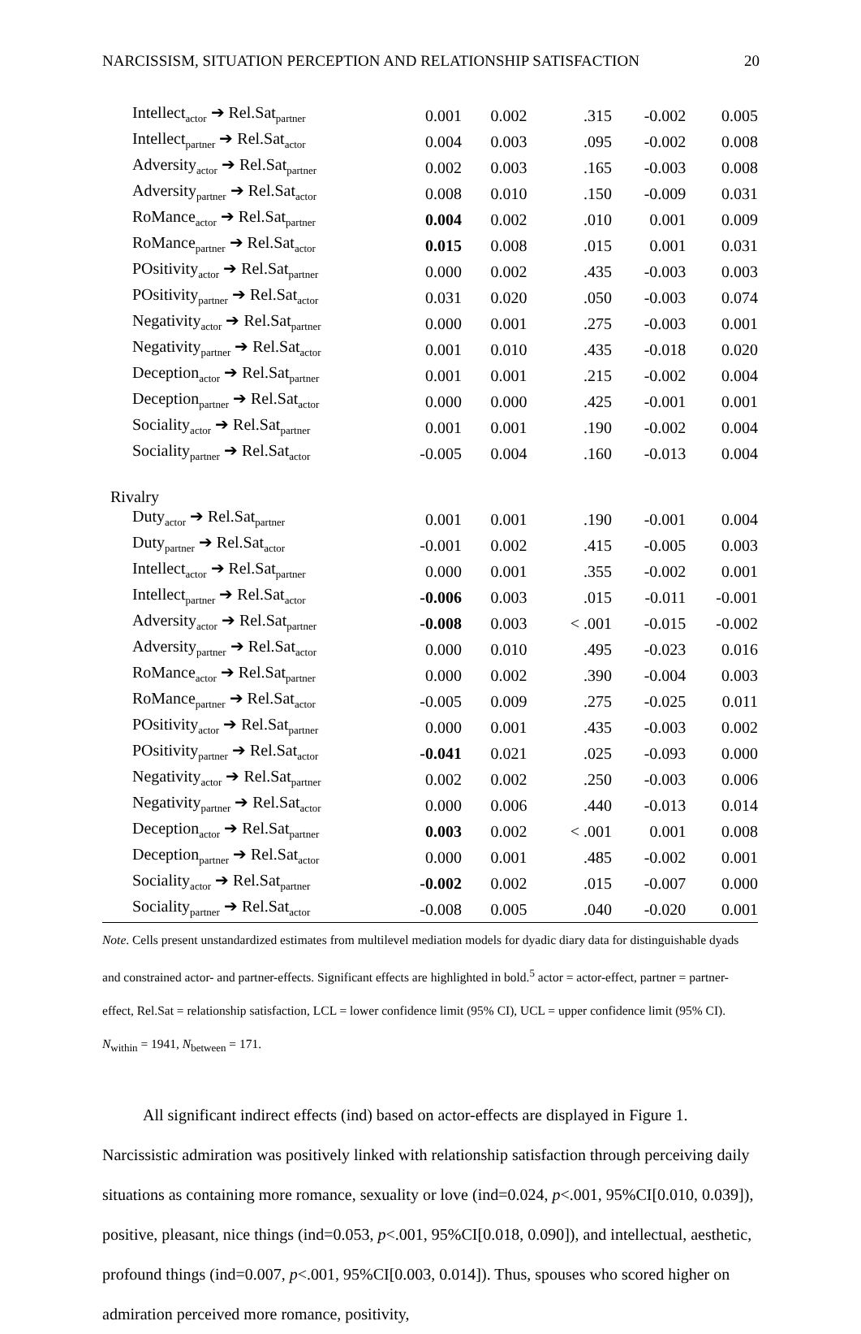NARCISSISM, SITUATION PERCEPTION AND RELATIONSHIP SATISFACTION 20
| Intellect<sub>actor</sub> ➔ Rel.Sat<sub>partner</sub> | 0.001 | 0.002 | .315 | -0.002 | 0.005 |
| Intellect<sub>partner</sub> ➔ Rel.Sat<sub>actor</sub> | 0.004 | 0.003 | .095 | -0.002 | 0.008 |
| Adversity<sub>actor</sub> ➔ Rel.Sat<sub>partner</sub> | 0.002 | 0.003 | .165 | -0.003 | 0.008 |
| Adversity<sub>partner</sub> ➔ Rel.Sat<sub>actor</sub> | 0.008 | 0.010 | .150 | -0.009 | 0.031 |
| RoMance<sub>actor</sub> ➔ Rel.Sat<sub>partner</sub> | 0.004 | 0.002 | .010 | 0.001 | 0.009 |
| RoMance<sub>partner</sub> ➔ Rel.Sat<sub>actor</sub> | 0.015 | 0.008 | .015 | 0.001 | 0.031 |
| POsitivity<sub>actor</sub> ➔ Rel.Sat<sub>partner</sub> | 0.000 | 0.002 | .435 | -0.003 | 0.003 |
| POsitivity<sub>partner</sub> ➔ Rel.Sat<sub>actor</sub> | 0.031 | 0.020 | .050 | -0.003 | 0.074 |
| Negativity<sub>actor</sub> ➔ Rel.Sat<sub>partner</sub> | 0.000 | 0.001 | .275 | -0.003 | 0.001 |
| Negativity<sub>partner</sub> ➔ Rel.Sat<sub>actor</sub> | 0.001 | 0.010 | .435 | -0.018 | 0.020 |
| Deception<sub>actor</sub> ➔ Rel.Sat<sub>partner</sub> | 0.001 | 0.001 | .215 | -0.002 | 0.004 |
| Deception<sub>partner</sub> ➔ Rel.Sat<sub>actor</sub> | 0.000 | 0.000 | .425 | -0.001 | 0.001 |
| Sociality<sub>actor</sub> ➔ Rel.Sat<sub>partner</sub> | 0.001 | 0.001 | .190 | -0.002 | 0.004 |
| Sociality<sub>partner</sub> ➔ Rel.Sat<sub>actor</sub> | -0.005 | 0.004 | .160 | -0.013 | 0.004 |
| Rivalry | | | | | |
| Duty<sub>actor</sub> ➔ Rel.Sat<sub>partner</sub> | 0.001 | 0.001 | .190 | -0.001 | 0.004 |
| Duty<sub>partner</sub> ➔ Rel.Sat<sub>actor</sub> | -0.001 | 0.002 | .415 | -0.005 | 0.003 |
| Intellect<sub>actor</sub> ➔ Rel.Sat<sub>partner</sub> | 0.000 | 0.001 | .355 | -0.002 | 0.001 |
| Intellect<sub>partner</sub> ➔ Rel.Sat<sub>actor</sub> | -0.006 | 0.003 | .015 | -0.011 | -0.001 |
| Adversity<sub>actor</sub> ➔ Rel.Sat<sub>partner</sub> | -0.008 | 0.003 | < .001 | -0.015 | -0.002 |
| Adversity<sub>partner</sub> ➔ Rel.Sat<sub>actor</sub> | 0.000 | 0.010 | .495 | -0.023 | 0.016 |
| RoMance<sub>actor</sub> ➔ Rel.Sat<sub>partner</sub> | 0.000 | 0.002 | .390 | -0.004 | 0.003 |
| RoMance<sub>partner</sub> ➔ Rel.Sat<sub>actor</sub> | -0.005 | 0.009 | .275 | -0.025 | 0.011 |
| POsitivity<sub>actor</sub> ➔ Rel.Sat<sub>partner</sub> | 0.000 | 0.001 | .435 | -0.003 | 0.002 |
| POsitivity<sub>partner</sub> ➔ Rel.Sat<sub>actor</sub> | -0.041 | 0.021 | .025 | -0.093 | 0.000 |
| Negativity<sub>actor</sub> ➔ Rel.Sat<sub>partner</sub> | 0.002 | 0.002 | .250 | -0.003 | 0.006 |
| Negativity<sub>partner</sub> ➔ Rel.Sat<sub>actor</sub> | 0.000 | 0.006 | .440 | -0.013 | 0.014 |
| Deception<sub>actor</sub> ➔ Rel.Sat<sub>partner</sub> | 0.003 | 0.002 | < .001 | 0.001 | 0.008 |
| Deception<sub>partner</sub> ➔ Rel.Sat<sub>actor</sub> | 0.000 | 0.001 | .485 | -0.002 | 0.001 |
| Sociality<sub>actor</sub> ➔ Rel.Sat<sub>partner</sub> | -0.002 | 0.002 | .015 | -0.007 | 0.000 |
| Sociality<sub>partner</sub> ➔ Rel.Sat<sub>actor</sub> | -0.008 | 0.005 | .040 | -0.020 | 0.001 |
Note. Cells present unstandardized estimates from multilevel mediation models for dyadic diary data for distinguishable dyads and constrained actor- and partner-effects. Significant effects are highlighted in bold.<sup>5</sup> actor = actor-effect, partner = partner-effect, Rel.Sat = relationship satisfaction, LCL = lower confidence limit (95% CI), UCL = upper confidence limit (95% CI). N<sub>within</sub> = 1941, N<sub>between</sub> = 171.
All significant indirect effects (ind) based on actor-effects are displayed in Figure 1. Narcissistic admiration was positively linked with relationship satisfaction through perceiving daily situations as containing more romance, sexuality or love (ind=0.024, p<.001, 95%CI[0.010, 0.039]), positive, pleasant, nice things (ind=0.053, p<.001, 95%CI[0.018, 0.090]), and intellectual, aesthetic, profound things (ind=0.007, p<.001, 95%CI[0.003, 0.014]). Thus, spouses who scored higher on admiration perceived more romance, positivity,